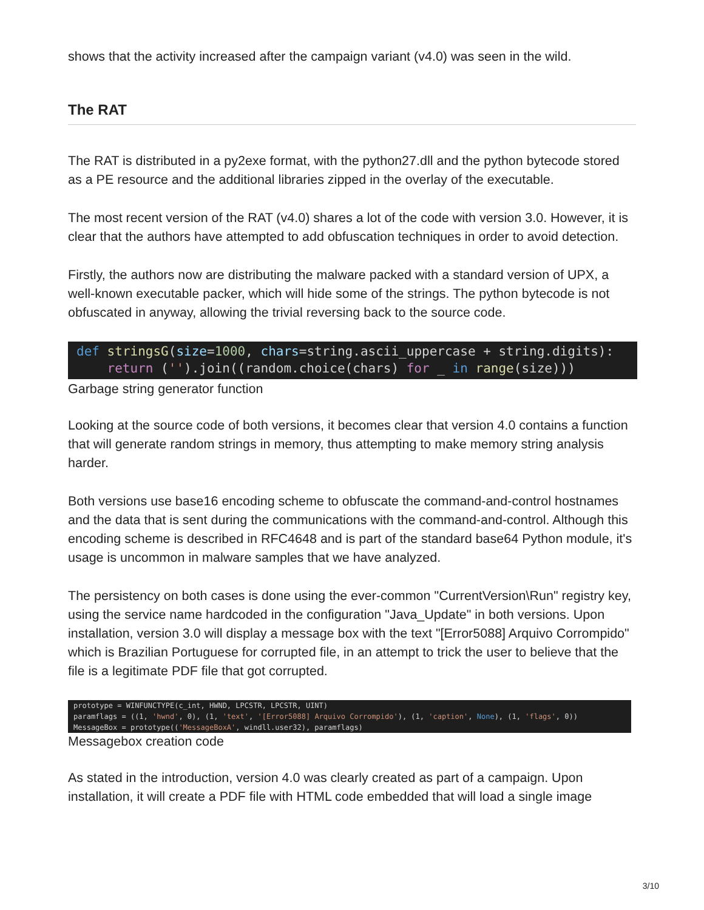shows that the activity increased after the campaign variant (v4.0) was seen in the wild.
The RAT
The RAT is distributed in a py2exe format, with the python27.dll and the python bytecode stored as a PE resource and the additional libraries zipped in the overlay of the executable.
The most recent version of the RAT (v4.0) shares a lot of the code with version 3.0. However, it is clear that the authors have attempted to add obfuscation techniques in order to avoid detection.
Firstly, the authors now are distributing the malware packed with a standard version of UPX, a well-known executable packer, which will hide some of the strings. The python bytecode is not obfuscated in anyway, allowing the trivial reversing back to the source code.
def stringsG(size=1000, chars=string.ascii_uppercase + string.digits): return ('').join((random.choice(chars) for _ in range(size)))
Garbage string generator function
Looking at the source code of both versions, it becomes clear that version 4.0 contains a function that will generate random strings in memory, thus attempting to make memory string analysis harder.
Both versions use base16 encoding scheme to obfuscate the command-and-control hostnames and the data that is sent during the communications with the command-and-control. Although this encoding scheme is described in RFC4648 and is part of the standard base64 Python module, it's usage is uncommon in malware samples that we have analyzed.
The persistency on both cases is done using the ever-common "CurrentVersion\Run" registry key, using the service name hardcoded in the configuration "Java_Update" in both versions. Upon installation, version 3.0 will display a message box with the text "[Error5088] Arquivo Corrompido" which is Brazilian Portuguese for corrupted file, in an attempt to trick the user to believe that the file is a legitimate PDF file that got corrupted.
prototype = WINFUNCTYPE(c_int, HWND, LPCSTR, LPCSTR, UINT) paramflags = ((1, 'hwnd', 0), (1, 'text', '[Error5088] Arquivo Corrompido'), (1, 'caption', None), (1, 'flags', 0)) MessageBox = prototype(('MessageBoxA', windll.user32), paramflags)
Messagebox creation code
As stated in the introduction, version 4.0 was clearly created as part of a campaign. Upon installation, it will create a PDF file with HTML code embedded that will load a single image
3/10